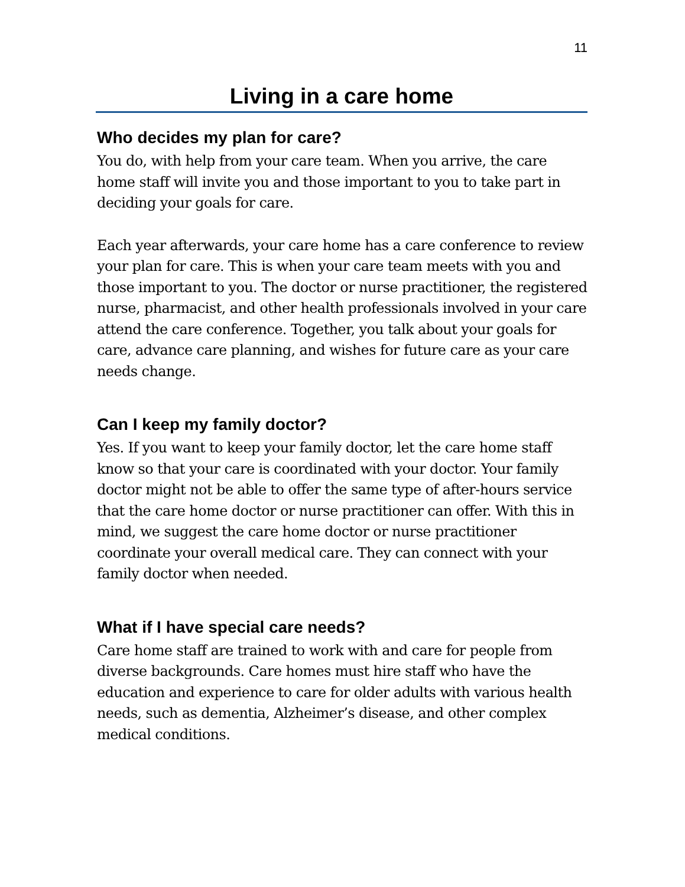11
Living in a care home
Who decides my plan for care?
You do, with help from your care team. When you arrive, the care home staff will invite you and those important to you to take part in deciding your goals for care.
Each year afterwards, your care home has a care conference to review your plan for care. This is when your care team meets with you and those important to you. The doctor or nurse practitioner, the registered nurse, pharmacist, and other health professionals involved in your care attend the care conference. Together, you talk about your goals for care, advance care planning, and wishes for future care as your care needs change.
Can I keep my family doctor?
Yes. If you want to keep your family doctor, let the care home staff know so that your care is coordinated with your doctor. Your family doctor might not be able to offer the same type of after-hours service that the care home doctor or nurse practitioner can offer. With this in mind, we suggest the care home doctor or nurse practitioner coordinate your overall medical care. They can connect with your family doctor when needed.
What if I have special care needs?
Care home staff are trained to work with and care for people from diverse backgrounds. Care homes must hire staff who have the education and experience to care for older adults with various health needs, such as dementia, Alzheimer’s disease, and other complex medical conditions.